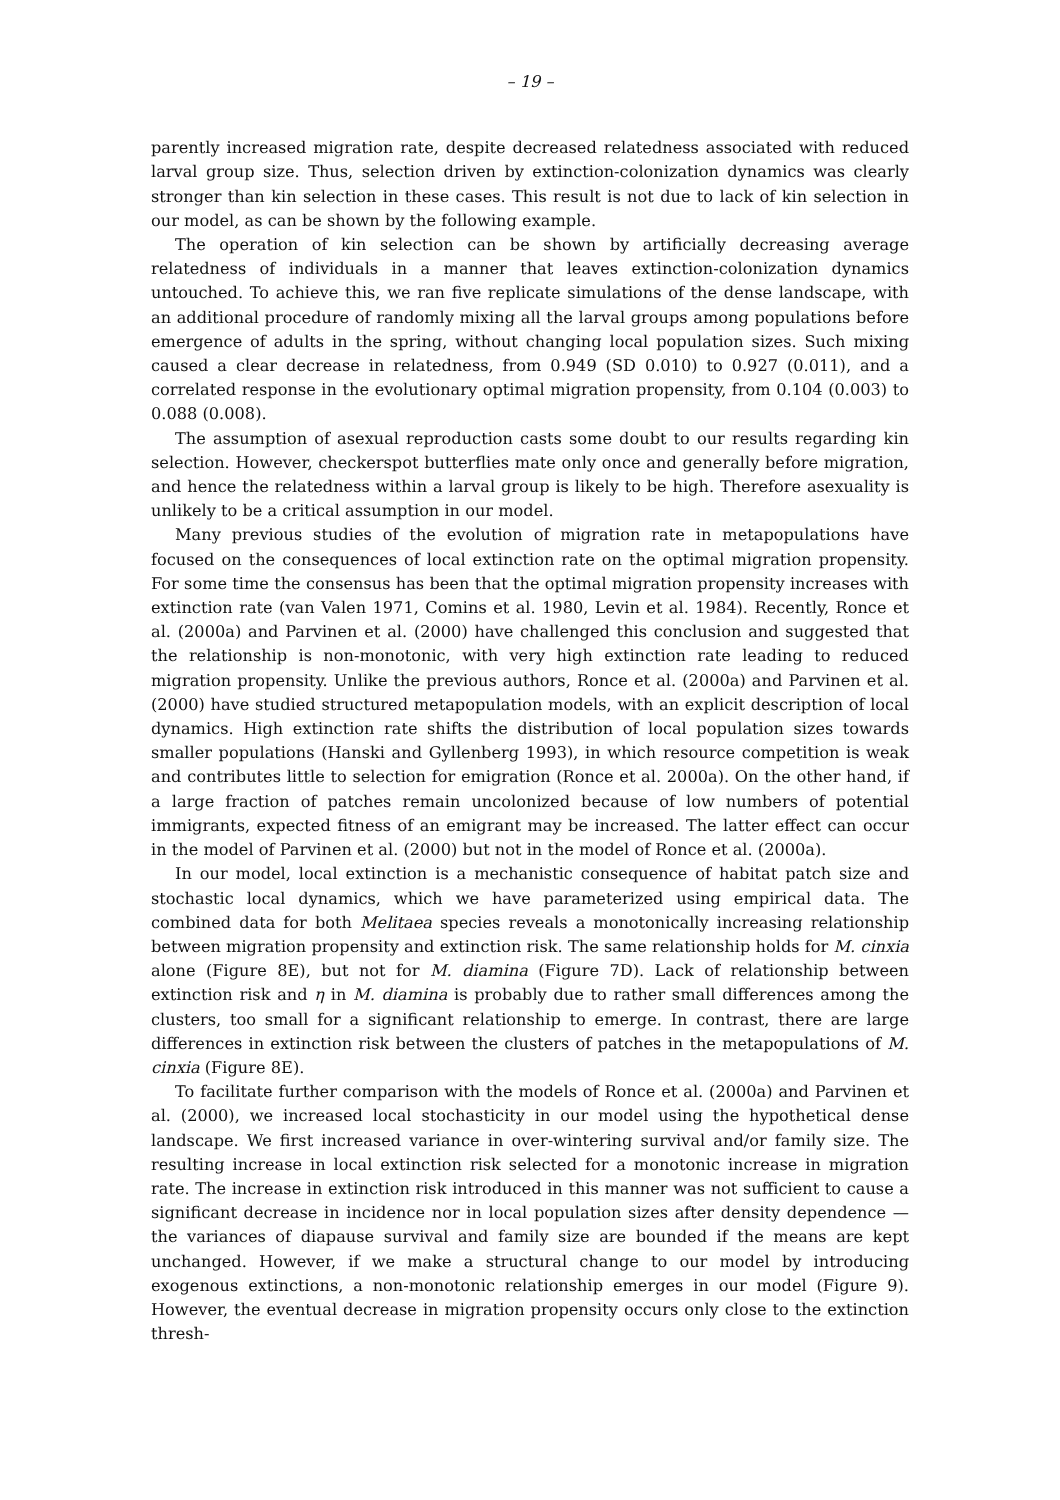– 19 –
parently increased migration rate, despite decreased relatedness associated with reduced larval group size. Thus, selection driven by extinction-colonization dynamics was clearly stronger than kin selection in these cases. This result is not due to lack of kin selection in our model, as can be shown by the following example.
The operation of kin selection can be shown by artificially decreasing average relatedness of individuals in a manner that leaves extinction-colonization dynamics untouched. To achieve this, we ran five replicate simulations of the dense landscape, with an additional procedure of randomly mixing all the larval groups among populations before emergence of adults in the spring, without changing local population sizes. Such mixing caused a clear decrease in relatedness, from 0.949 (SD 0.010) to 0.927 (0.011), and a correlated response in the evolutionary optimal migration propensity, from 0.104 (0.003) to 0.088 (0.008).
The assumption of asexual reproduction casts some doubt to our results regarding kin selection. However, checkerspot butterflies mate only once and generally before migration, and hence the relatedness within a larval group is likely to be high. Therefore asexuality is unlikely to be a critical assumption in our model.
Many previous studies of the evolution of migration rate in metapopulations have focused on the consequences of local extinction rate on the optimal migration propensity. For some time the consensus has been that the optimal migration propensity increases with extinction rate (van Valen 1971, Comins et al. 1980, Levin et al. 1984). Recently, Ronce et al. (2000a) and Parvinen et al. (2000) have challenged this conclusion and suggested that the relationship is non-monotonic, with very high extinction rate leading to reduced migration propensity. Unlike the previous authors, Ronce et al. (2000a) and Parvinen et al. (2000) have studied structured metapopulation models, with an explicit description of local dynamics. High extinction rate shifts the distribution of local population sizes towards smaller populations (Hanski and Gyllenberg 1993), in which resource competition is weak and contributes little to selection for emigration (Ronce et al. 2000a). On the other hand, if a large fraction of patches remain uncolonized because of low numbers of potential immigrants, expected fitness of an emigrant may be increased. The latter effect can occur in the model of Parvinen et al. (2000) but not in the model of Ronce et al. (2000a).
In our model, local extinction is a mechanistic consequence of habitat patch size and stochastic local dynamics, which we have parameterized using empirical data. The combined data for both Melitaea species reveals a monotonically increasing relationship between migration propensity and extinction risk. The same relationship holds for M. cinxia alone (Figure 8E), but not for M. diamina (Figure 7D). Lack of relationship between extinction risk and η in M. diamina is probably due to rather small differences among the clusters, too small for a significant relationship to emerge. In contrast, there are large differences in extinction risk between the clusters of patches in the metapopulations of M. cinxia (Figure 8E).
To facilitate further comparison with the models of Ronce et al. (2000a) and Parvinen et al. (2000), we increased local stochasticity in our model using the hypothetical dense landscape. We first increased variance in over-wintering survival and/or family size. The resulting increase in local extinction risk selected for a monotonic increase in migration rate. The increase in extinction risk introduced in this manner was not sufficient to cause a significant decrease in incidence nor in local population sizes after density dependence — the variances of diapause survival and family size are bounded if the means are kept unchanged. However, if we make a structural change to our model by introducing exogenous extinctions, a non-monotonic relationship emerges in our model (Figure 9). However, the eventual decrease in migration propensity occurs only close to the extinction thresh-